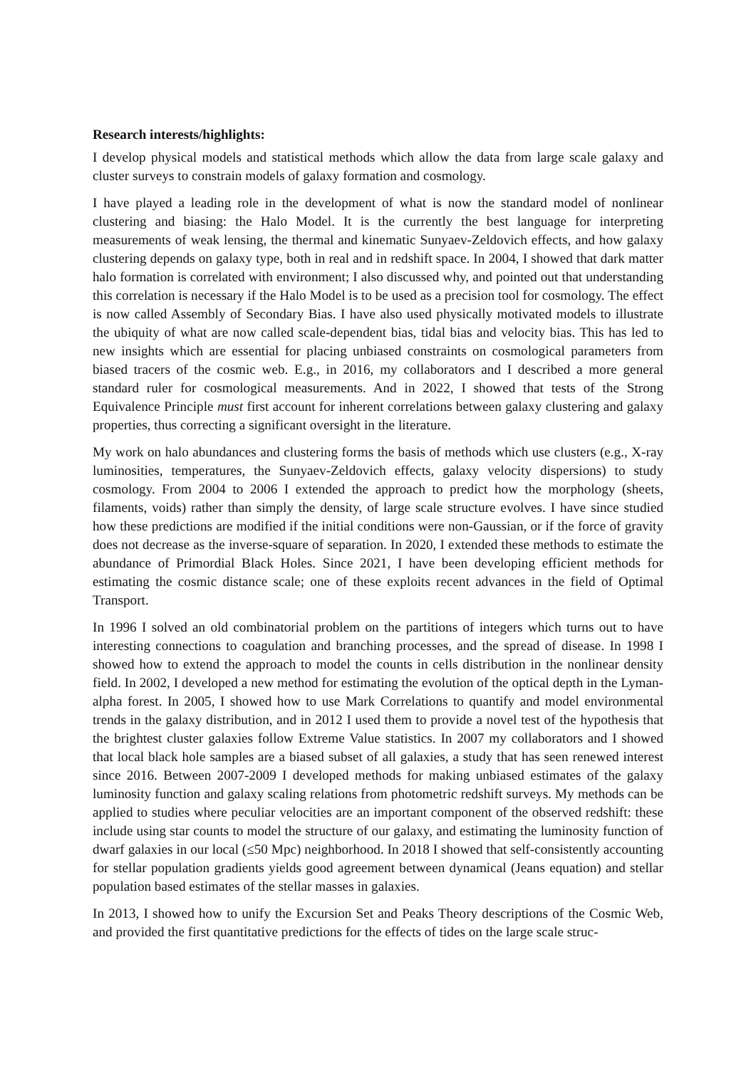Research interests/highlights:
I develop physical models and statistical methods which allow the data from large scale galaxy and cluster surveys to constrain models of galaxy formation and cosmology.
I have played a leading role in the development of what is now the standard model of nonlinear clustering and biasing: the Halo Model. It is the currently the best language for interpreting measurements of weak lensing, the thermal and kinematic Sunyaev-Zeldovich effects, and how galaxy clustering depends on galaxy type, both in real and in redshift space. In 2004, I showed that dark matter halo formation is correlated with environment; I also discussed why, and pointed out that understanding this correlation is necessary if the Halo Model is to be used as a precision tool for cosmology. The effect is now called Assembly of Secondary Bias. I have also used physically motivated models to illustrate the ubiquity of what are now called scale-dependent bias, tidal bias and velocity bias. This has led to new insights which are essential for placing unbiased constraints on cosmological parameters from biased tracers of the cosmic web. E.g., in 2016, my collaborators and I described a more general standard ruler for cosmological measurements. And in 2022, I showed that tests of the Strong Equivalence Principle must first account for inherent correlations between galaxy clustering and galaxy properties, thus correcting a significant oversight in the literature.
My work on halo abundances and clustering forms the basis of methods which use clusters (e.g., X-ray luminosities, temperatures, the Sunyaev-Zeldovich effects, galaxy velocity dispersions) to study cosmology. From 2004 to 2006 I extended the approach to predict how the morphology (sheets, filaments, voids) rather than simply the density, of large scale structure evolves. I have since studied how these predictions are modified if the initial conditions were non-Gaussian, or if the force of gravity does not decrease as the inverse-square of separation. In 2020, I extended these methods to estimate the abundance of Primordial Black Holes. Since 2021, I have been developing efficient methods for estimating the cosmic distance scale; one of these exploits recent advances in the field of Optimal Transport.
In 1996 I solved an old combinatorial problem on the partitions of integers which turns out to have interesting connections to coagulation and branching processes, and the spread of disease. In 1998 I showed how to extend the approach to model the counts in cells distribution in the nonlinear density field. In 2002, I developed a new method for estimating the evolution of the optical depth in the Lyman-alpha forest. In 2005, I showed how to use Mark Correlations to quantify and model environmental trends in the galaxy distribution, and in 2012 I used them to provide a novel test of the hypothesis that the brightest cluster galaxies follow Extreme Value statistics. In 2007 my collaborators and I showed that local black hole samples are a biased subset of all galaxies, a study that has seen renewed interest since 2016. Between 2007-2009 I developed methods for making unbiased estimates of the galaxy luminosity function and galaxy scaling relations from photometric redshift surveys. My methods can be applied to studies where peculiar velocities are an important component of the observed redshift: these include using star counts to model the structure of our galaxy, and estimating the luminosity function of dwarf galaxies in our local (≤50 Mpc) neighborhood. In 2018 I showed that self-consistently accounting for stellar population gradients yields good agreement between dynamical (Jeans equation) and stellar population based estimates of the stellar masses in galaxies.
In 2013, I showed how to unify the Excursion Set and Peaks Theory descriptions of the Cosmic Web, and provided the first quantitative predictions for the effects of tides on the large scale struc-